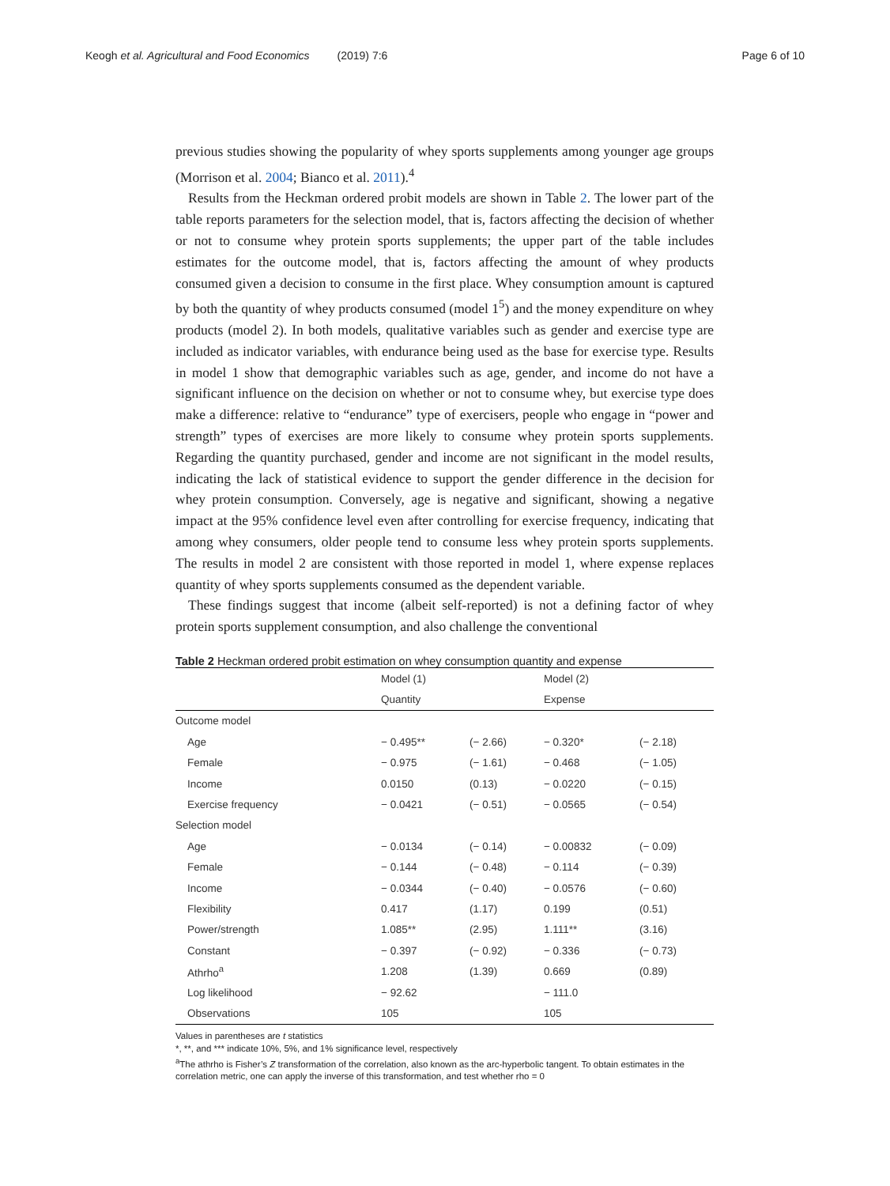Keogh et al. Agricultural and Food Economics (2019) 7:6 Page 6 of 10
previous studies showing the popularity of whey sports supplements among younger age groups (Morrison et al. 2004; Bianco et al. 2011).<sup>4</sup>
Results from the Heckman ordered probit models are shown in Table 2. The lower part of the table reports parameters for the selection model, that is, factors affecting the decision of whether or not to consume whey protein sports supplements; the upper part of the table includes estimates for the outcome model, that is, factors affecting the amount of whey products consumed given a decision to consume in the first place. Whey consumption amount is captured by both the quantity of whey products consumed (model 1<sup>5</sup>) and the money expenditure on whey products (model 2). In both models, qualitative variables such as gender and exercise type are included as indicator variables, with endurance being used as the base for exercise type. Results in model 1 show that demographic variables such as age, gender, and income do not have a significant influence on the decision on whether or not to consume whey, but exercise type does make a difference: relative to “endurance” type of exercisers, people who engage in “power and strength” types of exercises are more likely to consume whey protein sports supplements. Regarding the quantity purchased, gender and income are not significant in the model results, indicating the lack of statistical evidence to support the gender difference in the decision for whey protein consumption. Conversely, age is negative and significant, showing a negative impact at the 95% confidence level even after controlling for exercise frequency, indicating that among whey consumers, older people tend to consume less whey protein sports supplements. The results in model 2 are consistent with those reported in model 1, where expense replaces quantity of whey sports supplements consumed as the dependent variable.
These findings suggest that income (albeit self-reported) is not a defining factor of whey protein sports supplement consumption, and also challenge the conventional
Table 2 Heckman ordered probit estimation on whey consumption quantity and expense
| | Model (1) | | Model (2) | |
| --- | --- | --- | --- | --- |
| | Quantity | | Expense | |
| Outcome model | | | | |
| Age | − 0.495** | (− 2.66) | − 0.320* | (− 2.18) |
| Female | − 0.975 | (− 1.61) | − 0.468 | (− 1.05) |
| Income | 0.0150 | (0.13) | − 0.0220 | (− 0.15) |
| Exercise frequency | − 0.0421 | (− 0.51) | − 0.0565 | (− 0.54) |
| Selection model | | | | |
| Age | − 0.0134 | (− 0.14) | − 0.00832 | (− 0.09) |
| Female | − 0.144 | (− 0.48) | − 0.114 | (− 0.39) |
| Income | − 0.0344 | (− 0.40) | − 0.0576 | (− 0.60) |
| Flexibility | 0.417 | (1.17) | 0.199 | (0.51) |
| Power/strength | 1.085** | (2.95) | 1.111** | (3.16) |
| Constant | − 0.397 | (− 0.92) | − 0.336 | (− 0.73) |
| Athrho<sup>a</sup> | 1.208 | (1.39) | 0.669 | (0.89) |
| Log likelihood | − 92.62 | | − 111.0 | |
| Observations | 105 | | 105 | |
Values in parentheses are t statistics
*, **, and *** indicate 10%, 5%, and 1% significance level, respectively
<sup>a</sup> The athrho is Fisher’s Z transformation of the correlation, also known as the arc-hyperbolic tangent. To obtain estimates in the correlation metric, one can apply the inverse of this transformation, and test whether rho = 0